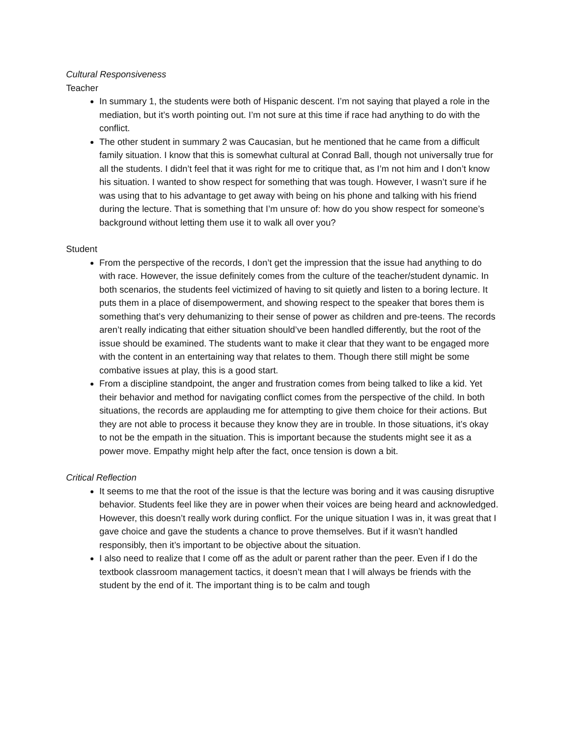Cultural Responsiveness
Teacher
In summary 1, the students were both of Hispanic descent. I’m not saying that played a role in the mediation, but it’s worth pointing out. I’m not sure at this time if race had anything to do with the conflict.
The other student in summary 2 was Caucasian, but he mentioned that he came from a difficult family situation. I know that this is somewhat cultural at Conrad Ball, though not universally true for all the students. I didn’t feel that it was right for me to critique that, as I’m not him and I don’t know his situation. I wanted to show respect for something that was tough. However, I wasn’t sure if he was using that to his advantage to get away with being on his phone and talking with his friend during the lecture. That is something that I’m unsure of: how do you show respect for someone’s background without letting them use it to walk all over you?
Student
From the perspective of the records, I don’t get the impression that the issue had anything to do with race. However, the issue definitely comes from the culture of the teacher/student dynamic. In both scenarios, the students feel victimized of having to sit quietly and listen to a boring lecture. It puts them in a place of disempowerment, and showing respect to the speaker that bores them is something that’s very dehumanizing to their sense of power as children and pre-teens. The records aren’t really indicating that either situation should’ve been handled differently, but the root of the issue should be examined. The students want to make it clear that they want to be engaged more with the content in an entertaining way that relates to them. Though there still might be some combative issues at play, this is a good start.
From a discipline standpoint, the anger and frustration comes from being talked to like a kid. Yet their behavior and method for navigating conflict comes from the perspective of the child. In both situations, the records are applauding me for attempting to give them choice for their actions. But they are not able to process it because they know they are in trouble. In those situations, it’s okay to not be the empath in the situation. This is important because the students might see it as a power move. Empathy might help after the fact, once tension is down a bit.
Critical Reflection
It seems to me that the root of the issue is that the lecture was boring and it was causing disruptive behavior. Students feel like they are in power when their voices are being heard and acknowledged. However, this doesn’t really work during conflict. For the unique situation I was in, it was great that I gave choice and gave the students a chance to prove themselves. But if it wasn’t handled responsibly, then it’s important to be objective about the situation.
I also need to realize that I come off as the adult or parent rather than the peer. Even if I do the textbook classroom management tactics, it doesn’t mean that I will always be friends with the student by the end of it. The important thing is to be calm and tough